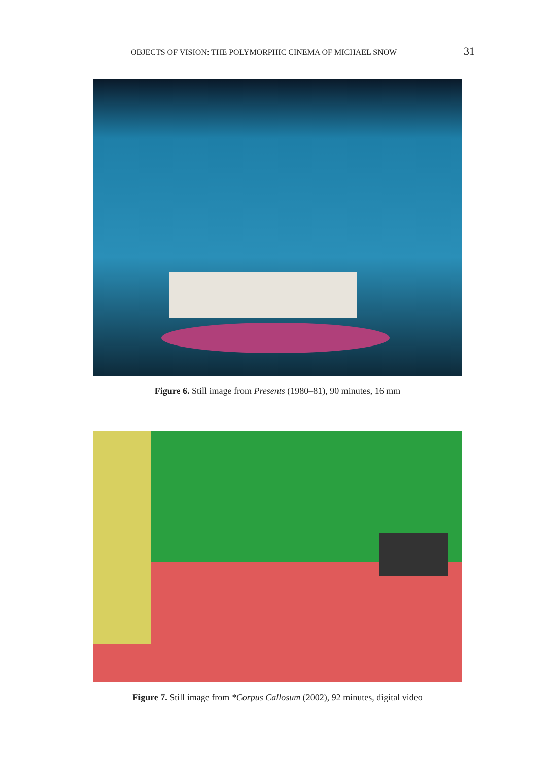OBJECTS OF VISION: THE POLYMORPHIC CINEMA OF MICHAEL SNOW 31
Figure 6. Still image from Presents (1980–81), 90 minutes, 16 mm
Figure 7. Still image from *Corpus Callosum (2002), 92 minutes, digital video